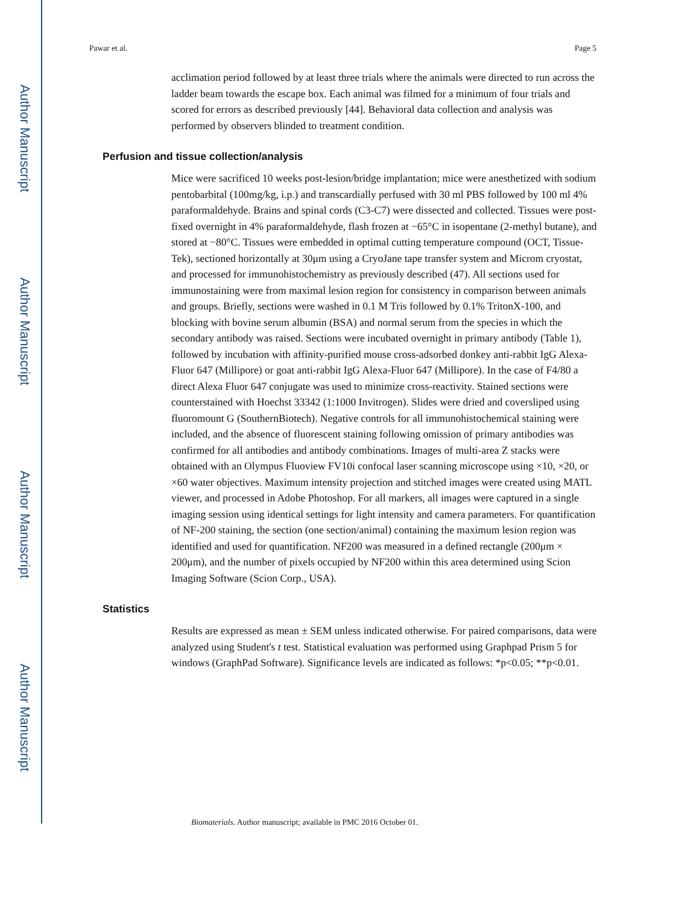Author Manuscript
Author Manuscript
Author Manuscript
Author Manuscript
Pawar et al. Page 5
acclimation period followed by at least three trials where the animals were directed to run across the ladder beam towards the escape box. Each animal was filmed for a minimum of four trials and scored for errors as described previously [44]. Behavioral data collection and analysis was performed by observers blinded to treatment condition.
Perfusion and tissue collection/analysis
Mice were sacrificed 10 weeks post-lesion/bridge implantation; mice were anesthetized with sodium pentobarbital (100mg/kg, i.p.) and transcardially perfused with 30 ml PBS followed by 100 ml 4% paraformaldehyde. Brains and spinal cords (C3-C7) were dissected and collected. Tissues were post-fixed overnight in 4% paraformaldehyde, flash frozen at −65°C in isopentane (2-methyl butane), and stored at −80°C. Tissues were embedded in optimal cutting temperature compound (OCT, Tissue-Tek), sectioned horizontally at 30μm using a CryoJane tape transfer system and Microm cryostat, and processed for immunohistochemistry as previously described (47). All sections used for immunostaining were from maximal lesion region for consistency in comparison between animals and groups. Briefly, sections were washed in 0.1 M Tris followed by 0.1% TritonX-100, and blocking with bovine serum albumin (BSA) and normal serum from the species in which the secondary antibody was raised. Sections were incubated overnight in primary antibody (Table 1), followed by incubation with affinity-purified mouse cross-adsorbed donkey anti-rabbit IgG Alexa-Fluor 647 (Millipore) or goat anti-rabbit IgG Alexa-Fluor 647 (Millipore). In the case of F4/80 a direct Alexa Fluor 647 conjugate was used to minimize cross-reactivity. Stained sections were counterstained with Hoechst 33342 (1:1000 Invitrogen). Slides were dried and coversliped using fluoromount G (SouthernBiotech). Negative controls for all immunohistochemical staining were included, and the absence of fluorescent staining following omission of primary antibodies was confirmed for all antibodies and antibody combinations. Images of multi-area Z stacks were obtained with an Olympus Fluoview FV10i confocal laser scanning microscope using ×10, ×20, or ×60 water objectives. Maximum intensity projection and stitched images were created using MATL viewer, and processed in Adobe Photoshop. For all markers, all images were captured in a single imaging session using identical settings for light intensity and camera parameters. For quantification of NF-200 staining, the section (one section/animal) containing the maximum lesion region was identified and used for quantification. NF200 was measured in a defined rectangle (200μm × 200μm), and the number of pixels occupied by NF200 within this area determined using Scion Imaging Software (Scion Corp., USA).
Statistics
Results are expressed as mean ± SEM unless indicated otherwise. For paired comparisons, data were analyzed using Student's t test. Statistical evaluation was performed using Graphpad Prism 5 for windows (GraphPad Software). Significance levels are indicated as follows: *p<0.05; **p<0.01.
Biomaterials. Author manuscript; available in PMC 2016 October 01.